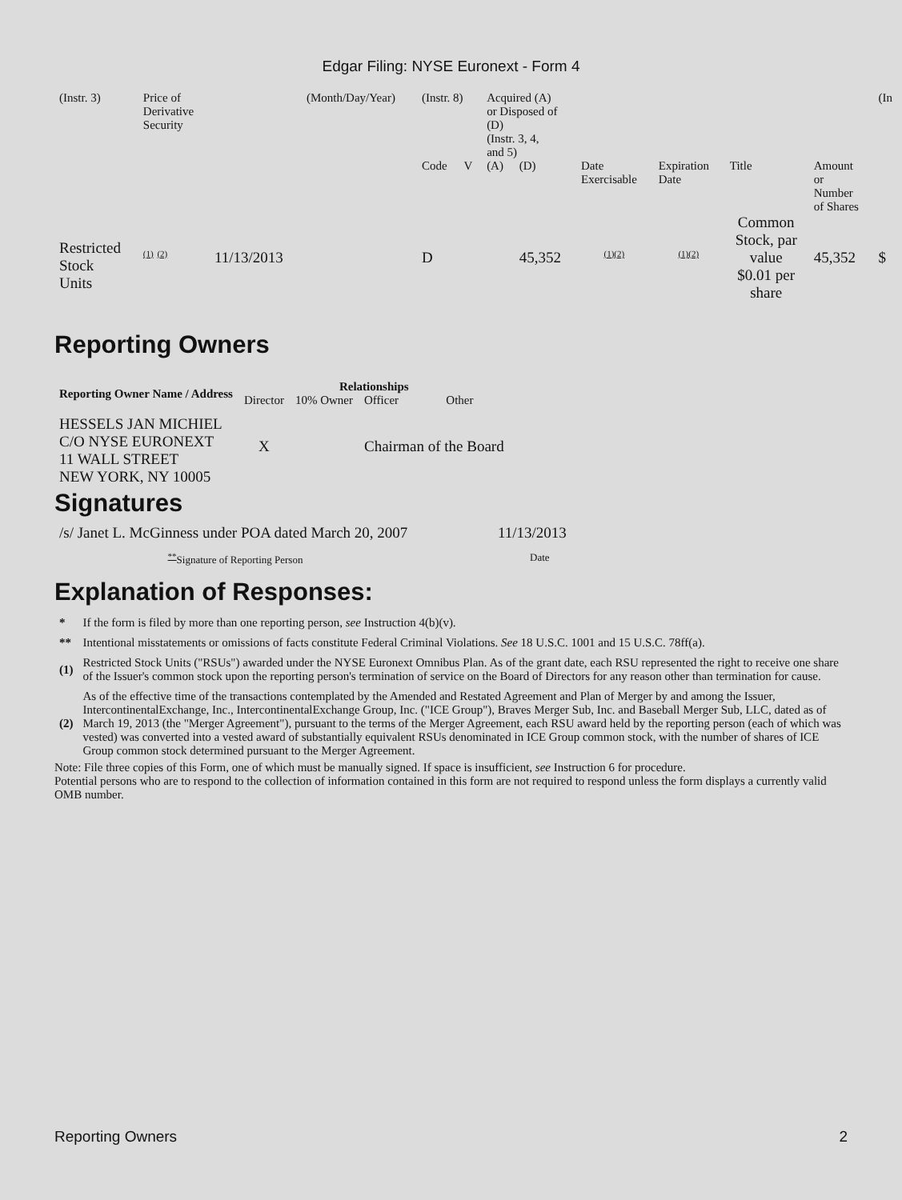Edgar Filing: NYSE Euronext - Form 4
| (Instr. 3) | Price of Derivative Security | | (Month/Day/Year) | (Instr. 8) | | Acquired (A) or Disposed of (D) (Instr. 3, 4, and 5) | | | | | | (In |
| | | | | Code | V | (A) | (D) | Date Exercisable | Expiration Date | Title | Amount or Number of Shares | |
| Restricted Stock Units | <sup>(1)</sup> <sup>(2)</sup> | 11/13/2013 | | D | | | 45,352 | <sup>(1)(2)</sup> | <sup>(1)(2)</sup> | Common Stock, par value $0.01 per share | 45,352 | $ |
Reporting Owners
| Reporting Owner Name / Address | Relationships | | | |
| --- | --- | --- | --- | --- |
| | Director | 10% Owner | Officer | Other |
| HESSELS JAN MICHIEL C/O NYSE EURONEXT 11 WALL STREET NEW YORK, NY 10005 | X | | Chairman of the Board | |
Signatures
| /s/ Janet L. McGinness under POA dated March 20, 2007 | 11/13/2013 |
| <sup>**</sup> Signature of Reporting Person | Date |
Explanation of Responses:
| * | If the form is filed by more than one reporting person, see Instruction 4(b)(v). |
| ** | Intentional misstatements or omissions of facts constitute Federal Criminal Violations. See 18 U.S.C. 1001 and 15 U.S.C. 78ff(a). |
| (1) | Restricted Stock Units ("RSUs") awarded under the NYSE Euronext Omnibus Plan. As of the grant date, each RSU represented the right to receive one share of the Issuer's common stock upon the reporting person's termination of service on the Board of Directors for any reason other than termination for cause. |
| (2) | As of the effective time of the transactions contemplated by the Amended and Restated Agreement and Plan of Merger by and among the Issuer, IntercontinentalExchange, Inc., IntercontinentalExchange Group, Inc. ("ICE Group"), Braves Merger Sub, Inc. and Baseball Merger Sub, LLC, dated as of March 19, 2013 (the "Merger Agreement"), pursuant to the terms of the Merger Agreement, each RSU award held by the reporting person (each of which was vested) was converted into a vested award of substantially equivalent RSUs denominated in ICE Group common stock, with the number of shares of ICE Group common stock determined pursuant to the Merger Agreement. |
Note: File three copies of this Form, one of which must be manually signed. If space is insufficient, see Instruction 6 for procedure.
Potential persons who are to respond to the collection of information contained in this form are not required to respond unless the form displays a currently valid OMB number.
Reporting Owners 2